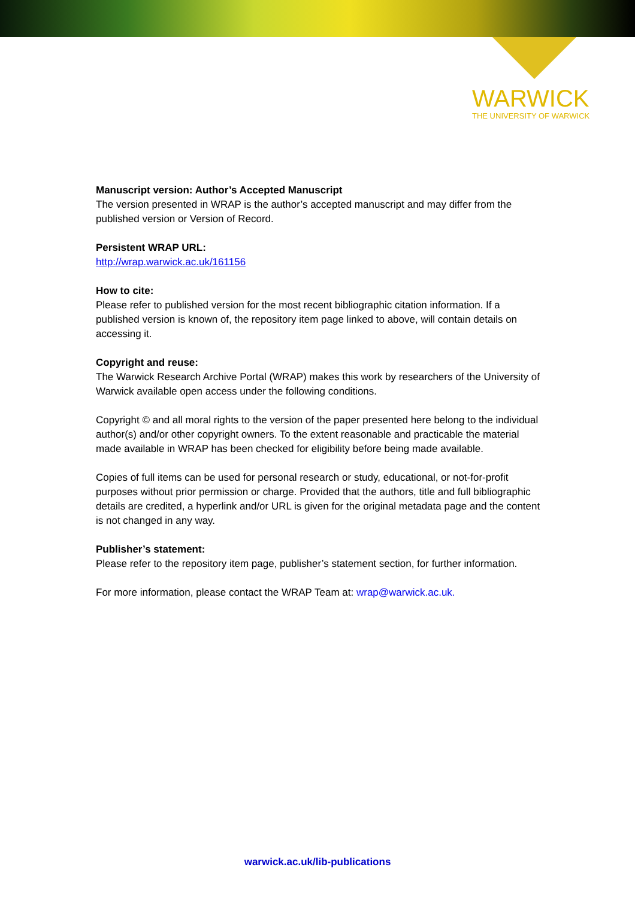WARWICK
THE UNIVERSITY OF WARWICK
Manuscript version: Author’s Accepted Manuscript
The version presented in WRAP is the author’s accepted manuscript and may differ from the published version or Version of Record.
Persistent WRAP URL:
http://wrap.warwick.ac.uk/161156
How to cite:
Please refer to published version for the most recent bibliographic citation information. If a published version is known of, the repository item page linked to above, will contain details on accessing it.
Copyright and reuse:
The Warwick Research Archive Portal (WRAP) makes this work by researchers of the University of Warwick available open access under the following conditions.
Copyright © and all moral rights to the version of the paper presented here belong to the individual author(s) and/or other copyright owners. To the extent reasonable and practicable the material made available in WRAP has been checked for eligibility before being made available.
Copies of full items can be used for personal research or study, educational, or not-for-profit purposes without prior permission or charge. Provided that the authors, title and full bibliographic details are credited, a hyperlink and/or URL is given for the original metadata page and the content is not changed in any way.
Publisher’s statement:
Please refer to the repository item page, publisher’s statement section, for further information.
For more information, please contact the WRAP Team at: wrap@warwick.ac.uk.
warwick.ac.uk/lib-publications